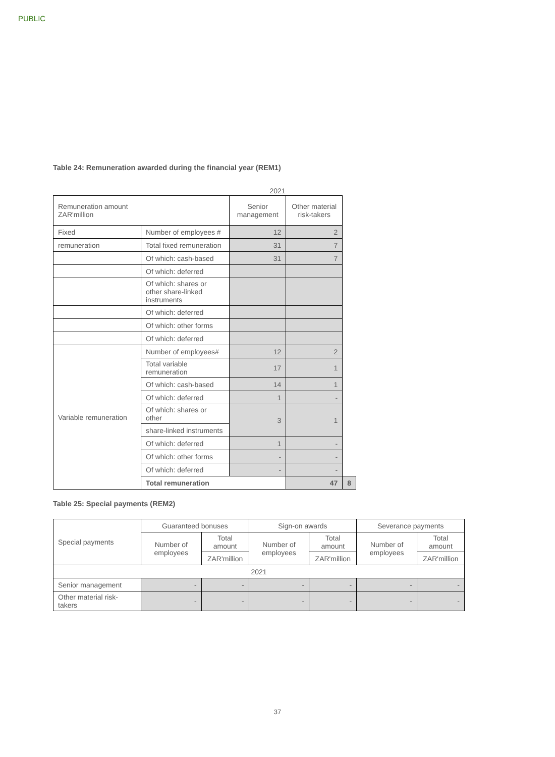PUBLIC
Table 24: Remuneration awarded during the financial year (REM1)
2021
| Remuneration amount ZAR'million | | Senior management | Other material risk-takers | |
| Fixed | Number of employees # | 12 | 2 | |
| remuneration | Total fixed remuneration | 31 | 7 | |
| | Of which: cash-based | 31 | 7 | |
| | Of which: deferred | | | |
| | Of which: shares or other share-linked instruments | | | |
| | Of which: deferred | | | |
| | Of which: other forms | | | |
| | Of which: deferred | | | |
| Variable remuneration | Number of employees# | 12 | 2 | |
| | Total variable remuneration | 17 | 1 | |
| | Of which: cash-based | 14 | 1 | |
| | Of which: deferred | 1 | - | |
| | Of which: shares or other | 3 | 1 | |
| | share-linked instruments | | | |
| | Of which: deferred | 1 | - | |
| | Of which: other forms | - | - | |
| | Of which: deferred | - | - | |
| | Total remuneration | | 47 | 8 |
Table 25: Special payments (REM2)
| Special payments | Guaranteed bonuses | | Sign-on awards | | Severance payments | |
| | Number of employees | Total amount | Number of employees | Total amount | Number of employees | Total amount |
| | | ZAR'million | | ZAR'million | | ZAR'million |
| 2021 | | | | | | |
| Senior management | - | - | - | - | - | - |
| Other material risk-takers | - | - | - | - | - | - |
37